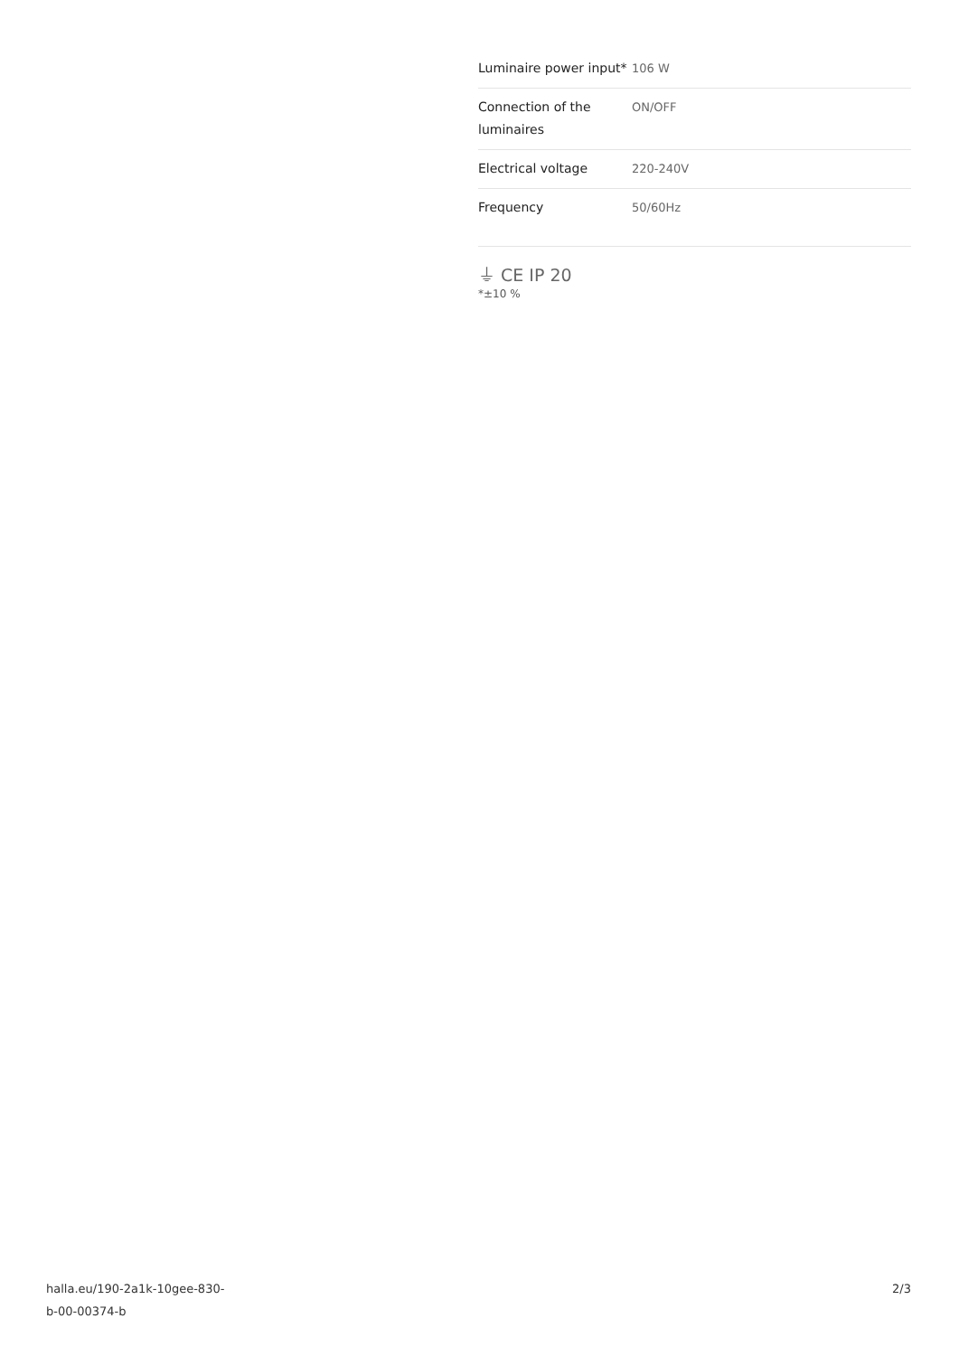| Luminaire power input* | 106 W |
| Connection of the luminaires | ON/OFF |
| Electrical voltage | 220-240V |
| Frequency | 50/60Hz |
⏚ CE IP 20
*±10 %
halla.eu/190-2a1k-10gee-830-
b-00-00374-b
2/3